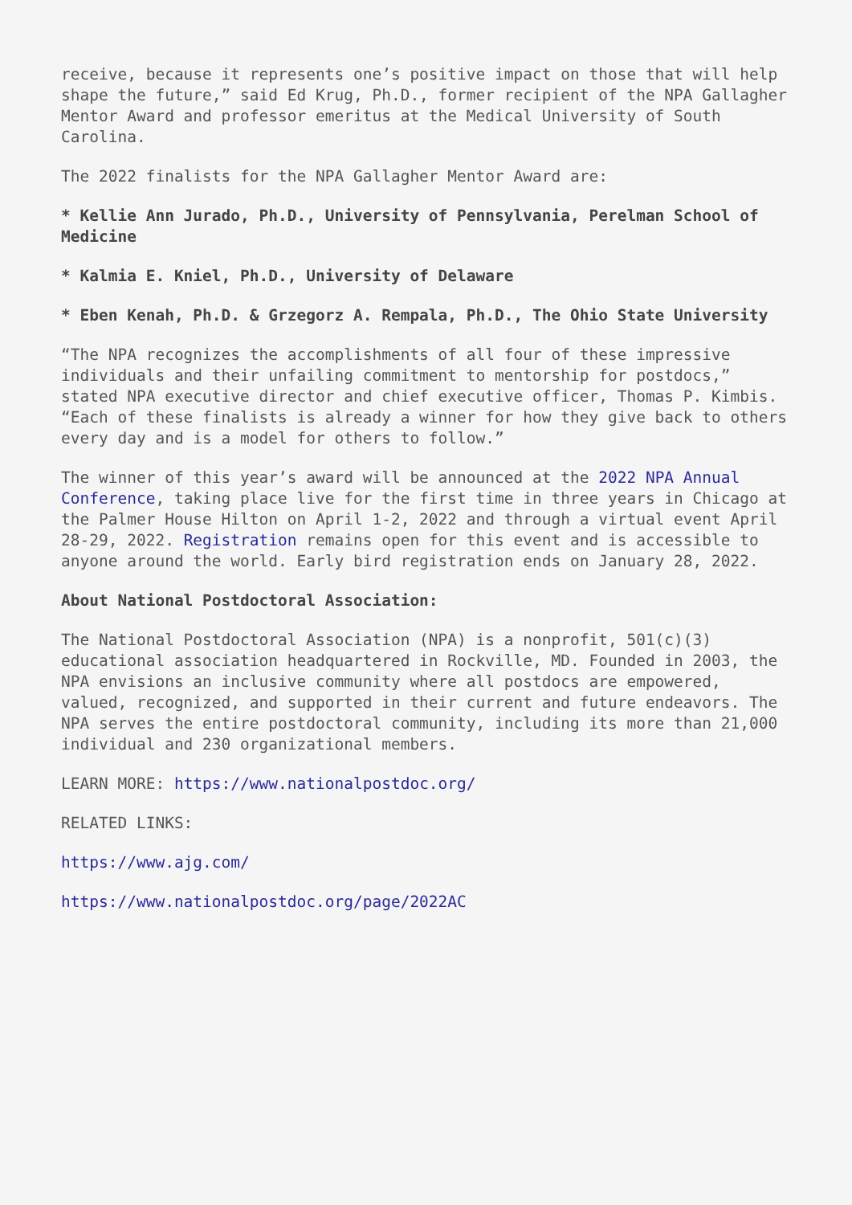receive, because it represents one’s positive impact on those that will help shape the future,” said Ed Krug, Ph.D., former recipient of the NPA Gallagher Mentor Award and professor emeritus at the Medical University of South Carolina.
The 2022 finalists for the NPA Gallagher Mentor Award are:
* Kellie Ann Jurado, Ph.D., University of Pennsylvania, Perelman School of Medicine
* Kalmia E. Kniel, Ph.D., University of Delaware
* Eben Kenah, Ph.D. & Grzegorz A. Rempala, Ph.D., The Ohio State University
“The NPA recognizes the accomplishments of all four of these impressive individuals and their unfailing commitment to mentorship for postdocs,” stated NPA executive director and chief executive officer, Thomas P. Kimbis. “Each of these finalists is already a winner for how they give back to others every day and is a model for others to follow.”
The winner of this year’s award will be announced at the 2022 NPA Annual Conference, taking place live for the first time in three years in Chicago at the Palmer House Hilton on April 1-2, 2022 and through a virtual event April 28-29, 2022. Registration remains open for this event and is accessible to anyone around the world. Early bird registration ends on January 28, 2022.
About National Postdoctoral Association:
The National Postdoctoral Association (NPA) is a nonprofit, 501(c)(3) educational association headquartered in Rockville, MD. Founded in 2003, the NPA envisions an inclusive community where all postdocs are empowered, valued, recognized, and supported in their current and future endeavors. The NPA serves the entire postdoctoral community, including its more than 21,000 individual and 230 organizational members.
LEARN MORE: https://www.nationalpostdoc.org/
RELATED LINKS:
https://www.ajg.com/
https://www.nationalpostdoc.org/page/2022AC